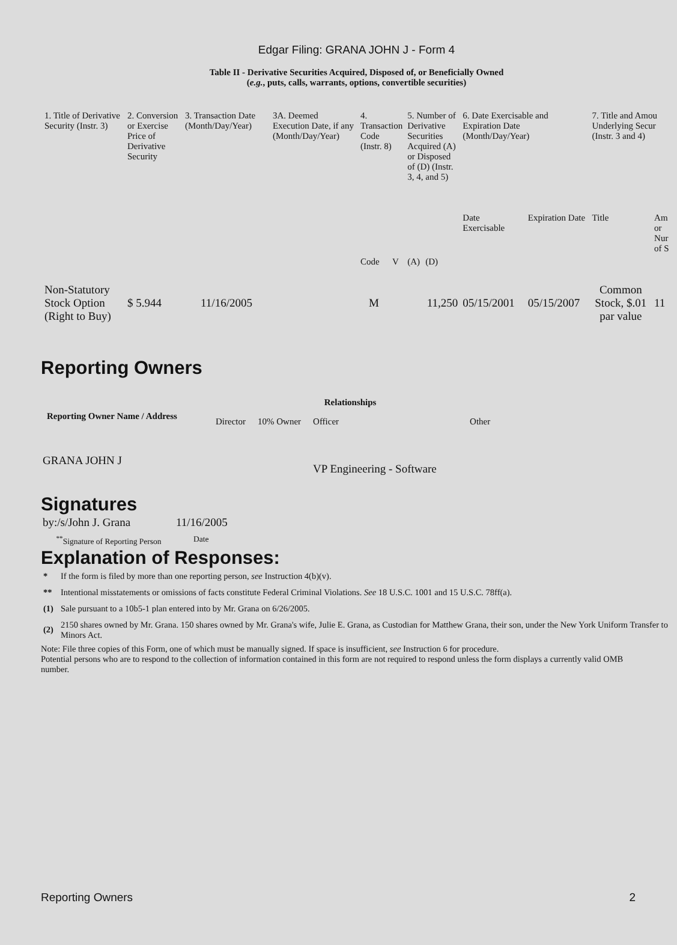Edgar Filing: GRANA JOHN J - Form 4
Table II - Derivative Securities Acquired, Disposed of, or Beneficially Owned
(e.g., puts, calls, warrants, options, convertible securities)
| 1. Title of Derivative Security (Instr. 3) | 2. Conversion or Exercise Price of Derivative Security | 3. Transaction Date (Month/Day/Year) | 3A. Deemed Execution Date, if any (Month/Day/Year) | 4. Transaction Code (Instr. 8) | | 5. Number of Derivative Securities Acquired (A) or Disposed of (D) (Instr. 3, 4, and 5) | | 6. Date Exercisable and Expiration Date (Month/Day/Year) | | 7. Title and Amou Underlying Secur (Instr. 3 and 4) | |
| | | | | Code | V | (A) | (D) | Date Exercisable | Expiration Date | Title | Am or Nur of S |
| Non-Statutory Stock Option (Right to Buy) | $ 5.944 | 11/16/2005 | | M | | | 11,250 | 05/15/2001 | 05/15/2007 | Common Stock, $.01 par value | 11 |
Reporting Owners
| Reporting Owner Name / Address | Relationships | | | |
| --- | --- | --- | --- | --- |
| | Director | 10% Owner | Officer | Other |
| GRANA JOHN J | | | VP Engineering - Software | |
Signatures
| by:/s/John J. Grana | 11/16/2005 |
| <sup>**</sup> Signature of Reporting Person | Date |
Explanation of Responses:
| * | If the form is filed by more than one reporting person, see Instruction 4(b)(v). |
| ** | Intentional misstatements or omissions of facts constitute Federal Criminal Violations. See 18 U.S.C. 1001 and 15 U.S.C. 78ff(a). |
| (1) | Sale pursuant to a 10b5-1 plan entered into by Mr. Grana on 6/26/2005. |
| (2) | 2150 shares owned by Mr. Grana. 150 shares owned by Mr. Grana's wife, Julie E. Grana, as Custodian for Matthew Grana, their son, under the New York Uniform Transfer to Minors Act. |
Note: File three copies of this Form, one of which must be manually signed. If space is insufficient, see Instruction 6 for procedure.
Potential persons who are to respond to the collection of information contained in this form are not required to respond unless the form displays a currently valid OMB number.
Reporting Owners 2